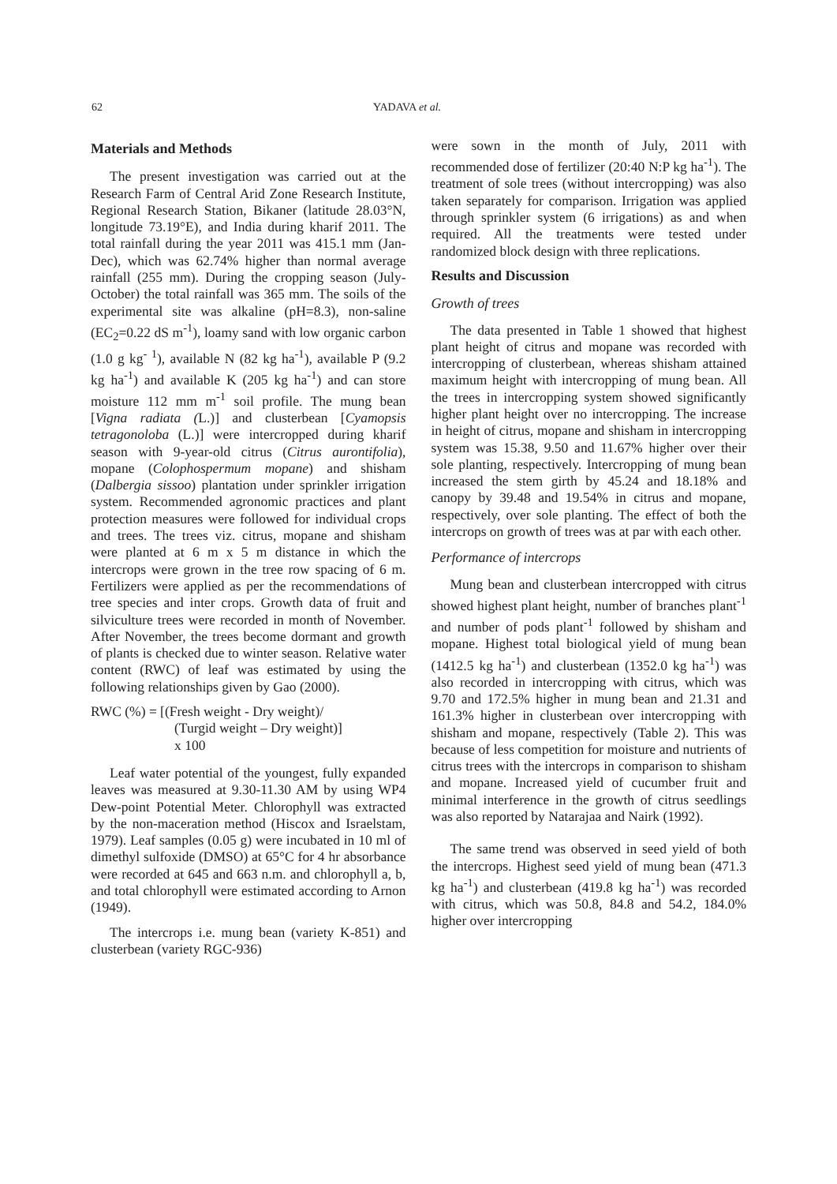62 YADAVA et al.
Materials and Methods
The present investigation was carried out at the Research Farm of Central Arid Zone Research Institute, Regional Research Station, Bikaner (latitude 28.03°N, longitude 73.19°E), and India during kharif 2011. The total rainfall during the year 2011 was 415.1 mm (Jan-Dec), which was 62.74% higher than normal average rainfall (255 mm). During the cropping season (July-October) the total rainfall was 365 mm. The soils of the experimental site was alkaline (pH=8.3), non-saline (EC<sub>2</sub>=0.22 dS m<sup>-1</sup>), loamy sand with low organic carbon (1.0 g kg<sup>- 1</sup>), available N (82 kg ha<sup>-1</sup>), available P (9.2 kg ha<sup>-1</sup>) and available K (205 kg ha<sup>-1</sup>) and can store moisture 112 mm m<sup>-1</sup> soil profile. The mung bean [Vigna radiata (L.)] and clusterbean [Cyamopsis tetragonoloba (L.)] were intercropped during kharif season with 9-year-old citrus (Citrus aurontifolia), mopane (Colophospermum mopane) and shisham (Dalbergia sissoo) plantation under sprinkler irrigation system. Recommended agronomic practices and plant protection measures were followed for individual crops and trees. The trees viz. citrus, mopane and shisham were planted at 6 m x 5 m distance in which the intercrops were grown in the tree row spacing of 6 m. Fertilizers were applied as per the recommendations of tree species and inter crops. Growth data of fruit and silviculture trees were recorded in month of November. After November, the trees become dormant and growth of plants is checked due to winter season. Relative water content (RWC) of leaf was estimated by using the following relationships given by Gao (2000).
RWC (%) = [(Fresh weight - Dry weight)/
(Turgid weight – Dry weight)]
x 100
Leaf water potential of the youngest, fully expanded leaves was measured at 9.30-11.30 AM by using WP4 Dew-point Potential Meter. Chlorophyll was extracted by the non-maceration method (Hiscox and Israelstam, 1979). Leaf samples (0.05 g) were incubated in 10 ml of dimethyl sulfoxide (DMSO) at 65°C for 4 hr absorbance were recorded at 645 and 663 n.m. and chlorophyll a, b, and total chlorophyll were estimated according to Arnon (1949).
The intercrops i.e. mung bean (variety K-851) and clusterbean (variety RGC-936)
were sown in the month of July, 2011 with recommended dose of fertilizer (20:40 N:P kg ha<sup>-1</sup>). The treatment of sole trees (without intercropping) was also taken separately for comparison. Irrigation was applied through sprinkler system (6 irrigations) as and when required. All the treatments were tested under randomized block design with three replications.
Results and Discussion
Growth of trees
The data presented in Table 1 showed that highest plant height of citrus and mopane was recorded with intercropping of clusterbean, whereas shisham attained maximum height with intercropping of mung bean. All the trees in intercropping system showed significantly higher plant height over no intercropping. The increase in height of citrus, mopane and shisham in intercropping system was 15.38, 9.50 and 11.67% higher over their sole planting, respectively. Intercropping of mung bean increased the stem girth by 45.24 and 18.18% and canopy by 39.48 and 19.54% in citrus and mopane, respectively, over sole planting. The effect of both the intercrops on growth of trees was at par with each other.
Performance of intercrops
Mung bean and clusterbean intercropped with citrus showed highest plant height, number of branches plant<sup>-1</sup> and number of pods plant<sup>-1</sup> followed by shisham and mopane. Highest total biological yield of mung bean (1412.5 kg ha<sup>-1</sup>) and clusterbean (1352.0 kg ha<sup>-1</sup>) was also recorded in intercropping with citrus, which was 9.70 and 172.5% higher in mung bean and 21.31 and 161.3% higher in clusterbean over intercropping with shisham and mopane, respectively (Table 2). This was because of less competition for moisture and nutrients of citrus trees with the intercrops in comparison to shisham and mopane. Increased yield of cucumber fruit and minimal interference in the growth of citrus seedlings was also reported by Natarajaa and Nairk (1992).
The same trend was observed in seed yield of both the intercrops. Highest seed yield of mung bean (471.3 kg ha<sup>-1</sup>) and clusterbean (419.8 kg ha<sup>-1</sup>) was recorded with citrus, which was 50.8, 84.8 and 54.2, 184.0% higher over intercropping